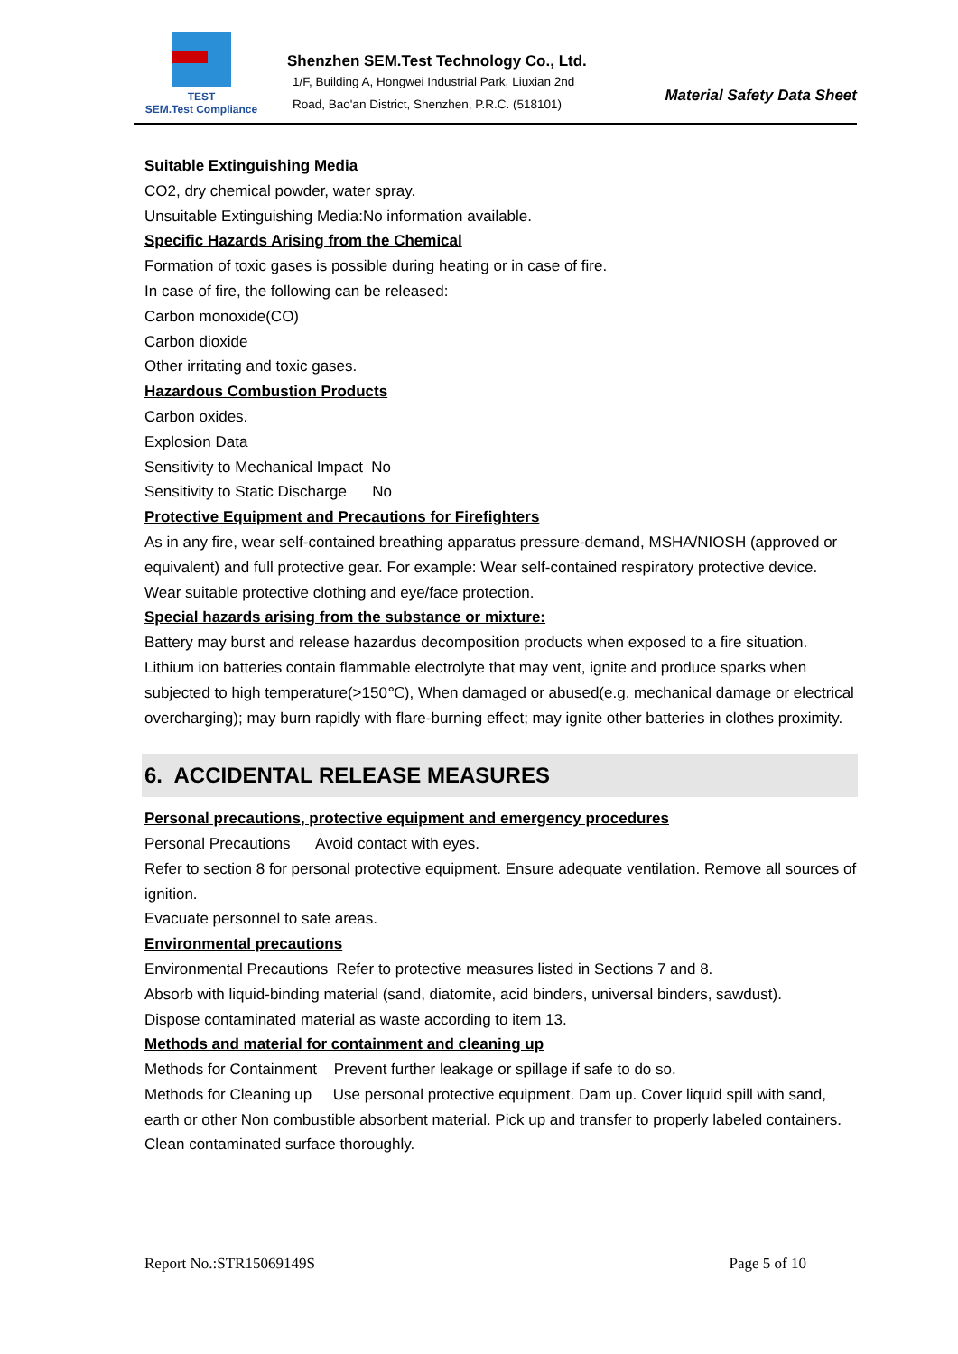TEST
SEM.Test Compliance
Shenzhen SEM.Test Technology Co., Ltd.
1/F, Building A, Hongwei Industrial Park, Liuxian 2nd
Road, Bao'an District, Shenzhen, P.R.C. (518101)
Material Safety Data Sheet
Suitable Extinguishing Media
CO2, dry chemical powder, water spray.
Unsuitable Extinguishing Media:No information available.
Specific Hazards Arising from the Chemical
Formation of toxic gases is possible during heating or in case of fire.
In case of fire, the following can be released:
Carbon monoxide(CO)
Carbon dioxide
Other irritating and toxic gases.
Hazardous Combustion Products
Carbon oxides.
Explosion Data
Sensitivity to Mechanical Impact No
Sensitivity to Static Discharge No
Protective Equipment and Precautions for Firefighters
As in any fire, wear self-contained breathing apparatus pressure-demand, MSHA/NIOSH (approved or equivalent) and full protective gear. For example: Wear self-contained respiratory protective device. Wear suitable protective clothing and eye/face protection.
Special hazards arising from the substance or mixture:
Battery may burst and release hazardus decomposition products when exposed to a fire situation. Lithium ion batteries contain flammable electrolyte that may vent, ignite and produce sparks when subjected to high temperature(>150℃), When damaged or abused(e.g. mechanical damage or electrical overcharging); may burn rapidly with flare-burning effect; may ignite other batteries in clothes proximity.
6. ACCIDENTAL RELEASE MEASURES
Personal precautions, protective equipment and emergency procedures
Personal Precautions Avoid contact with eyes.
Refer to section 8 for personal protective equipment. Ensure adequate ventilation. Remove all sources of ignition.
Evacuate personnel to safe areas.
Environmental precautions
Environmental Precautions Refer to protective measures listed in Sections 7 and 8.
Absorb with liquid-binding material (sand, diatomite, acid binders, universal binders, sawdust).
Dispose contaminated material as waste according to item 13.
Methods and material for containment and cleaning up
Methods for Containment Prevent further leakage or spillage if safe to do so.
Methods for Cleaning up Use personal protective equipment. Dam up. Cover liquid spill with sand, earth or other Non combustible absorbent material. Pick up and transfer to properly labeled containers. Clean contaminated surface thoroughly.
Report No.:STR15069149S Page 5 of 10